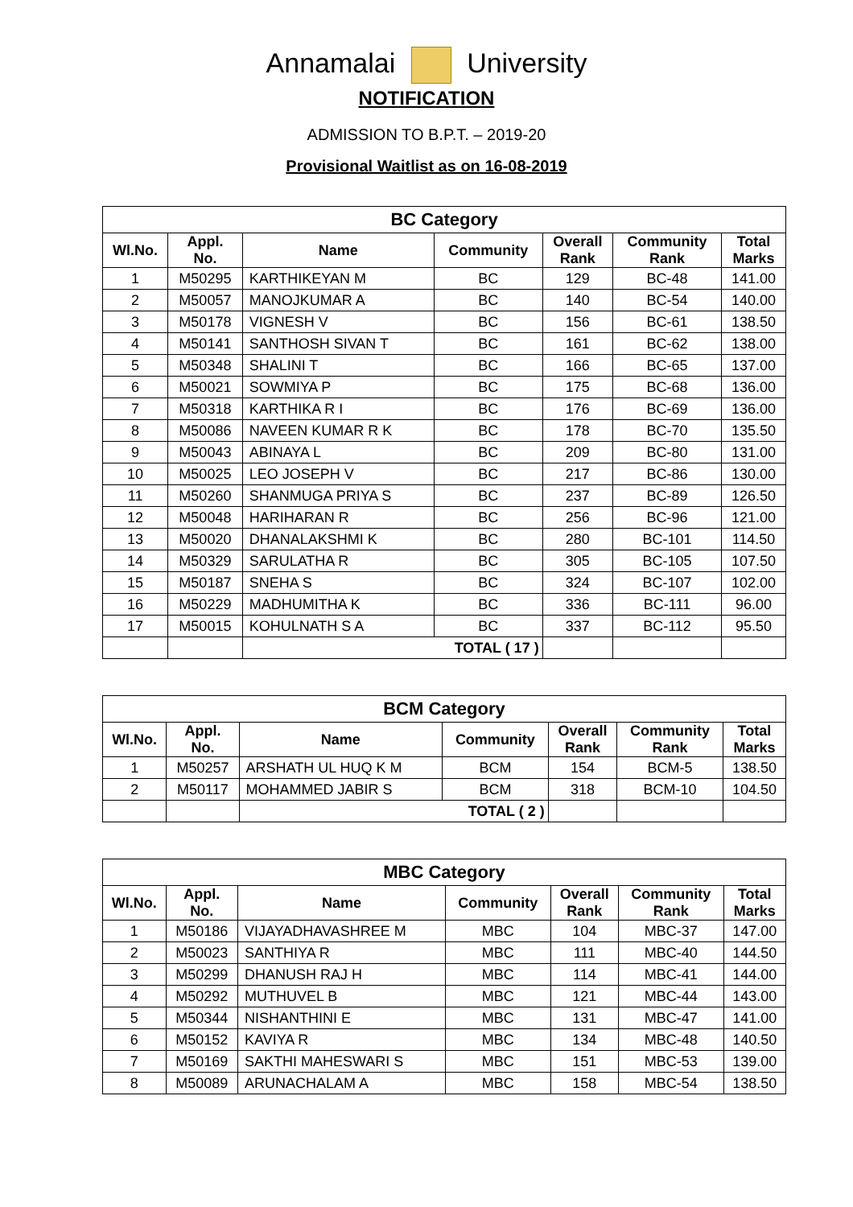Annamalai University
NOTIFICATION
ADMISSION TO B.P.T. – 2019-20
Provisional Waitlist as on 16-08-2019
| BC Category | | | | | | |
| --- | --- | --- | --- | --- | --- | --- |
| Wl.No. | Appl. No. | Name | Community | Overall Rank | Community Rank | Total Marks |
| 1 | M50295 | KARTHIKEYAN M | BC | 129 | BC-48 | 141.00 |
| 2 | M50057 | MANOJKUMAR A | BC | 140 | BC-54 | 140.00 |
| 3 | M50178 | VIGNESH V | BC | 156 | BC-61 | 138.50 |
| 4 | M50141 | SANTHOSH SIVAN T | BC | 161 | BC-62 | 138.00 |
| 5 | M50348 | SHALINI T | BC | 166 | BC-65 | 137.00 |
| 6 | M50021 | SOWMIYA P | BC | 175 | BC-68 | 136.00 |
| 7 | M50318 | KARTHIKA R I | BC | 176 | BC-69 | 136.00 |
| 8 | M50086 | NAVEEN KUMAR R K | BC | 178 | BC-70 | 135.50 |
| 9 | M50043 | ABINAYA L | BC | 209 | BC-80 | 131.00 |
| 10 | M50025 | LEO JOSEPH V | BC | 217 | BC-86 | 130.00 |
| 11 | M50260 | SHANMUGA PRIYA S | BC | 237 | BC-89 | 126.50 |
| 12 | M50048 | HARIHARAN R | BC | 256 | BC-96 | 121.00 |
| 13 | M50020 | DHANALAKSHMI K | BC | 280 | BC-101 | 114.50 |
| 14 | M50329 | SARULATHA R | BC | 305 | BC-105 | 107.50 |
| 15 | M50187 | SNEHA S | BC | 324 | BC-107 | 102.00 |
| 16 | M50229 | MADHUMITHA K | BC | 336 | BC-111 | 96.00 |
| 17 | M50015 | KOHULNATH S A | BC | 337 | BC-112 | 95.50 |
| | | TOTAL ( 17 ) | | | | |
| BCM Category | | | | | | |
| --- | --- | --- | --- | --- | --- | --- |
| Wl.No. | Appl. No. | Name | Community | Overall Rank | Community Rank | Total Marks |
| 1 | M50257 | ARSHATH UL HUQ K M | BCM | 154 | BCM-5 | 138.50 |
| 2 | M50117 | MOHAMMED JABIR S | BCM | 318 | BCM-10 | 104.50 |
| | | TOTAL ( 2 ) | | | | |
| MBC Category | | | | | | |
| --- | --- | --- | --- | --- | --- | --- |
| Wl.No. | Appl. No. | Name | Community | Overall Rank | Community Rank | Total Marks |
| 1 | M50186 | VIJAYADHAVASHREE M | MBC | 104 | MBC-37 | 147.00 |
| 2 | M50023 | SANTHIYA R | MBC | 111 | MBC-40 | 144.50 |
| 3 | M50299 | DHANUSH RAJ H | MBC | 114 | MBC-41 | 144.00 |
| 4 | M50292 | MUTHUVEL B | MBC | 121 | MBC-44 | 143.00 |
| 5 | M50344 | NISHANTHINI E | MBC | 131 | MBC-47 | 141.00 |
| 6 | M50152 | KAVIYA R | MBC | 134 | MBC-48 | 140.50 |
| 7 | M50169 | SAKTHI MAHESWARI S | MBC | 151 | MBC-53 | 139.00 |
| 8 | M50089 | ARUNACHALAM A | MBC | 158 | MBC-54 | 138.50 |